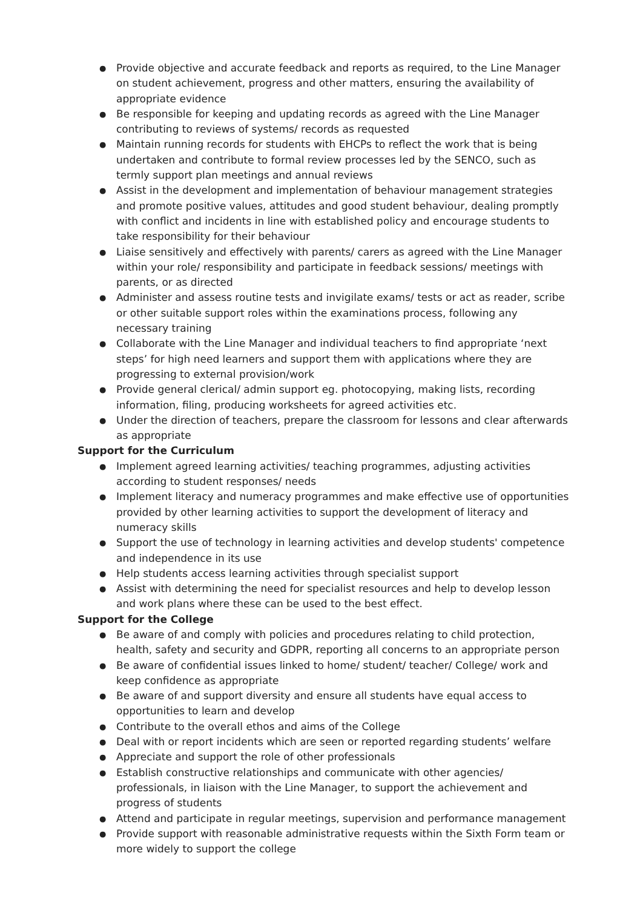● Provide objective and accurate feedback and reports as required, to the Line Manager on student achievement, progress and other matters, ensuring the availability of appropriate evidence
● Be responsible for keeping and updating records as agreed with the Line Manager contributing to reviews of systems/ records as requested
● Maintain running records for students with EHCPs to reflect the work that is being undertaken and contribute to formal review processes led by the SENCO, such as termly support plan meetings and annual reviews
● Assist in the development and implementation of behaviour management strategies and promote positive values, attitudes and good student behaviour, dealing promptly with conflict and incidents in line with established policy and encourage students to take responsibility for their behaviour
● Liaise sensitively and effectively with parents/ carers as agreed with the Line Manager within your role/ responsibility and participate in feedback sessions/ meetings with parents, or as directed
● Administer and assess routine tests and invigilate exams/ tests or act as reader, scribe or other suitable support roles within the examinations process, following any necessary training
● Collaborate with the Line Manager and individual teachers to find appropriate ‘next steps’ for high need learners and support them with applications where they are progressing to external provision/work
● Provide general clerical/ admin support eg. photocopying, making lists, recording information, filing, producing worksheets for agreed activities etc.
● Under the direction of teachers, prepare the classroom for lessons and clear afterwards as appropriate
Support for the Curriculum
● Implement agreed learning activities/ teaching programmes, adjusting activities according to student responses/ needs
● Implement literacy and numeracy programmes and make effective use of opportunities provided by other learning activities to support the development of literacy and numeracy skills
● Support the use of technology in learning activities and develop students' competence and independence in its use
● Help students access learning activities through specialist support
● Assist with determining the need for specialist resources and help to develop lesson and work plans where these can be used to the best effect.
Support for the College
● Be aware of and comply with policies and procedures relating to child protection, health, safety and security and GDPR, reporting all concerns to an appropriate person
● Be aware of confidential issues linked to home/ student/ teacher/ College/ work and keep confidence as appropriate
● Be aware of and support diversity and ensure all students have equal access to opportunities to learn and develop
● Contribute to the overall ethos and aims of the College
● Deal with or report incidents which are seen or reported regarding students’ welfare
● Appreciate and support the role of other professionals
● Establish constructive relationships and communicate with other agencies/ professionals, in liaison with the Line Manager, to support the achievement and progress of students
● Attend and participate in regular meetings, supervision and performance management
● Provide support with reasonable administrative requests within the Sixth Form team or more widely to support the college